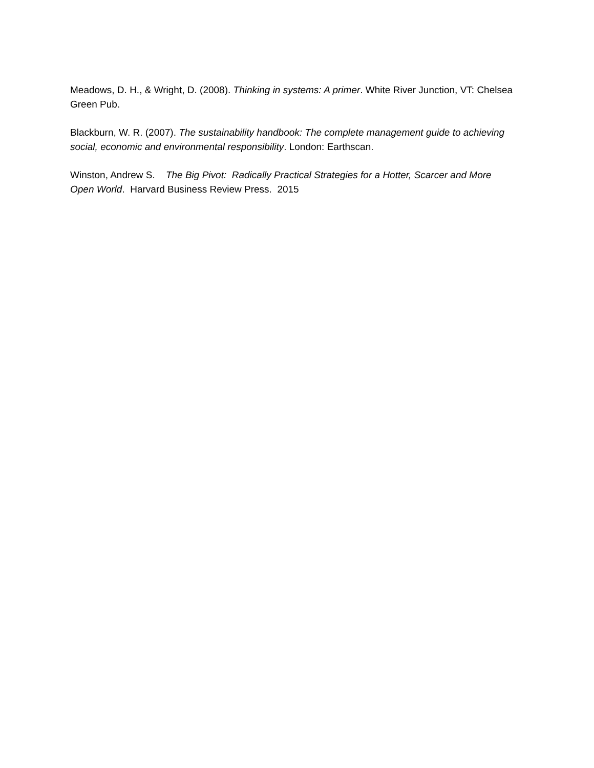Meadows, D. H., & Wright, D. (2008). Thinking in systems: A primer. White River Junction, VT: Chelsea Green Pub.
Blackburn, W. R. (2007). The sustainability handbook: The complete management guide to achieving social, economic and environmental responsibility. London: Earthscan.
Winston, Andrew S. The Big Pivot: Radically Practical Strategies for a Hotter, Scarcer and More Open World. Harvard Business Review Press. 2015